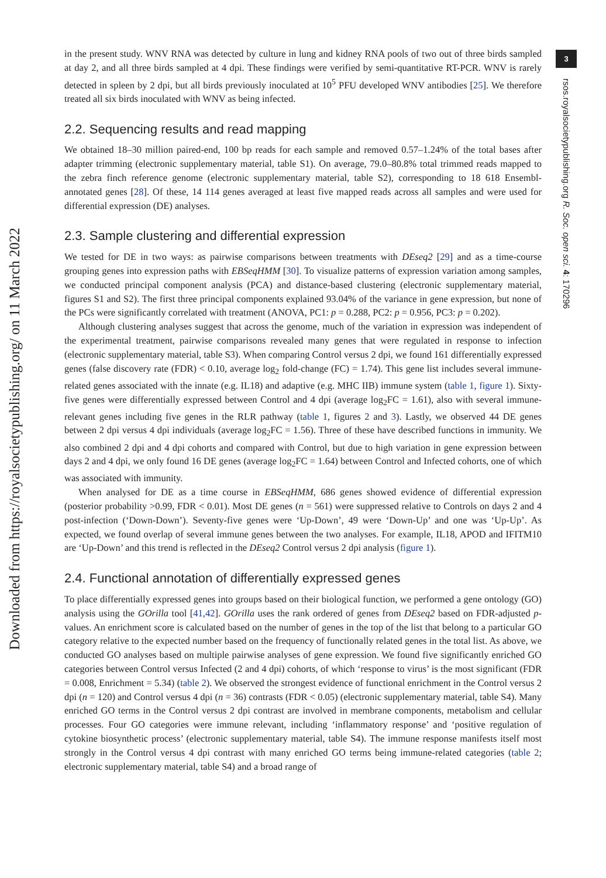Downloaded from https://royalsocietypublishing.org/ on 11 March 2022
3
rsos.royalsocietypublishing.org R. Soc. open sci. 4: 170296
in the present study. WNV RNA was detected by culture in lung and kidney RNA pools of two out of three birds sampled at day 2, and all three birds sampled at 4 dpi. These findings were verified by semi-quantitative RT-PCR. WNV is rarely detected in spleen by 2 dpi, but all birds previously inoculated at 10<sup>5</sup> PFU developed WNV antibodies [25]. We therefore treated all six birds inoculated with WNV as being infected.
2.2. Sequencing results and read mapping
We obtained 18–30 million paired-end, 100 bp reads for each sample and removed 0.57–1.24% of the total bases after adapter trimming (electronic supplementary material, table S1). On average, 79.0–80.8% total trimmed reads mapped to the zebra finch reference genome (electronic supplementary material, table S2), corresponding to 18 618 Ensembl-annotated genes [28]. Of these, 14 114 genes averaged at least five mapped reads across all samples and were used for differential expression (DE) analyses.
2.3. Sample clustering and differential expression
We tested for DE in two ways: as pairwise comparisons between treatments with DEseq2 [29] and as a time-course grouping genes into expression paths with EBSeqHMM [30]. To visualize patterns of expression variation among samples, we conducted principal component analysis (PCA) and distance-based clustering (electronic supplementary material, figures S1 and S2). The first three principal components explained 93.04% of the variance in gene expression, but none of the PCs were significantly correlated with treatment (ANOVA, PC1: p = 0.288, PC2: p = 0.956, PC3: p = 0.202).
Although clustering analyses suggest that across the genome, much of the variation in expression was independent of the experimental treatment, pairwise comparisons revealed many genes that were regulated in response to infection (electronic supplementary material, table S3). When comparing Control versus 2 dpi, we found 161 differentially expressed genes (false discovery rate (FDR) < 0.10, average log<sub>2</sub> fold-change (FC) = 1.74). This gene list includes several immune-related genes associated with the innate (e.g. IL18) and adaptive (e.g. MHC IIB) immune system (table 1, figure 1). Sixty-five genes were differentially expressed between Control and 4 dpi (average log<sub>2</sub>FC = 1.61), also with several immune-relevant genes including five genes in the RLR pathway (table 1, figures 2 and 3). Lastly, we observed 44 DE genes between 2 dpi versus 4 dpi individuals (average log<sub>2</sub>FC = 1.56). Three of these have described functions in immunity. We also combined 2 dpi and 4 dpi cohorts and compared with Control, but due to high variation in gene expression between days 2 and 4 dpi, we only found 16 DE genes (average log<sub>2</sub>FC = 1.64) between Control and Infected cohorts, one of which was associated with immunity.
When analysed for DE as a time course in EBSeqHMM, 686 genes showed evidence of differential expression (posterior probability >0.99, FDR < 0.01). Most DE genes (n = 561) were suppressed relative to Controls on days 2 and 4 post-infection (‘Down-Down’). Seventy-five genes were ‘Up-Down’, 49 were ‘Down-Up’ and one was ‘Up-Up’. As expected, we found overlap of several immune genes between the two analyses. For example, IL18, APOD and IFITM10 are ‘Up-Down’ and this trend is reflected in the DEseq2 Control versus 2 dpi analysis (figure 1).
2.4. Functional annotation of differentially expressed genes
To place differentially expressed genes into groups based on their biological function, we performed a gene ontology (GO) analysis using the GOrilla tool [41,42]. GOrilla uses the rank ordered of genes from DEseq2 based on FDR-adjusted p-values. An enrichment score is calculated based on the number of genes in the top of the list that belong to a particular GO category relative to the expected number based on the frequency of functionally related genes in the total list. As above, we conducted GO analyses based on multiple pairwise analyses of gene expression. We found five significantly enriched GO categories between Control versus Infected (2 and 4 dpi) cohorts, of which ‘response to virus’ is the most significant (FDR = 0.008, Enrichment = 5.34) (table 2). We observed the strongest evidence of functional enrichment in the Control versus 2 dpi (n = 120) and Control versus 4 dpi (n = 36) contrasts (FDR < 0.05) (electronic supplementary material, table S4). Many enriched GO terms in the Control versus 2 dpi contrast are involved in membrane components, metabolism and cellular processes. Four GO categories were immune relevant, including ‘inflammatory response’ and ‘positive regulation of cytokine biosynthetic process’ (electronic supplementary material, table S4). The immune response manifests itself most strongly in the Control versus 4 dpi contrast with many enriched GO terms being immune-related categories (table 2; electronic supplementary material, table S4) and a broad range of